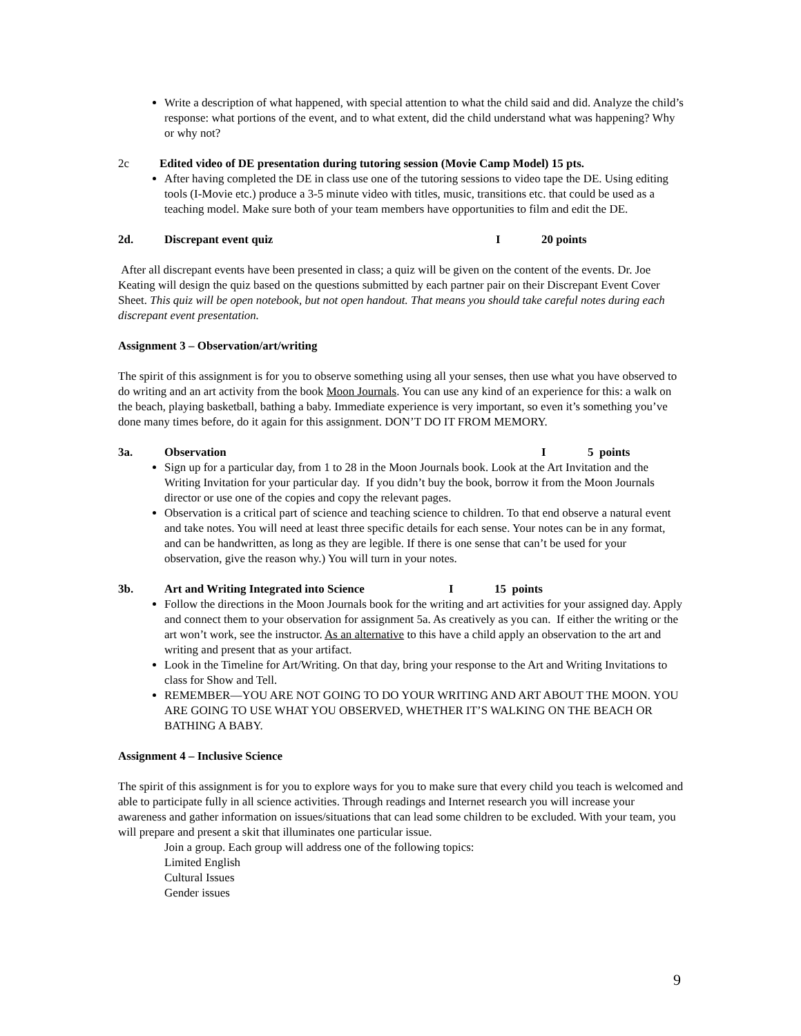Write a description of what happened, with special attention to what the child said and did. Analyze the child’s response: what portions of the event, and to what extent, did the child understand what was happening? Why or why not?
2c Edited video of DE presentation during tutoring session (Movie Camp Model) 15 pts.
After having completed the DE in class use one of the tutoring sessions to video tape the DE. Using editing tools (I-Movie etc.) produce a 3-5 minute video with titles, music, transitions etc. that could be used as a teaching model. Make sure both of your team members have opportunities to film and edit the DE.
2d. Discrepant event quiz I 20 points
After all discrepant events have been presented in class; a quiz will be given on the content of the events. Dr. Joe Keating will design the quiz based on the questions submitted by each partner pair on their Discrepant Event Cover Sheet. This quiz will be open notebook, but not open handout. That means you should take careful notes during each discrepant event presentation.
Assignment 3 – Observation/art/writing
The spirit of this assignment is for you to observe something using all your senses, then use what you have observed to do writing and an art activity from the book Moon Journals. You can use any kind of an experience for this: a walk on the beach, playing basketball, bathing a baby. Immediate experience is very important, so even it’s something you’ve done many times before, do it again for this assignment. DON’T DO IT FROM MEMORY.
3a. Observation I 5 points
Sign up for a particular day, from 1 to 28 in the Moon Journals book. Look at the Art Invitation and the Writing Invitation for your particular day. If you didn’t buy the book, borrow it from the Moon Journals director or use one of the copies and copy the relevant pages.
Observation is a critical part of science and teaching science to children. To that end observe a natural event and take notes. You will need at least three specific details for each sense. Your notes can be in any format, and can be handwritten, as long as they are legible. If there is one sense that can’t be used for your observation, give the reason why.) You will turn in your notes.
3b. Art and Writing Integrated into Science I 15 points
Follow the directions in the Moon Journals book for the writing and art activities for your assigned day. Apply and connect them to your observation for assignment 5a. As creatively as you can. If either the writing or the art won’t work, see the instructor. As an alternative to this have a child apply an observation to the art and writing and present that as your artifact.
Look in the Timeline for Art/Writing. On that day, bring your response to the Art and Writing Invitations to class for Show and Tell.
REMEMBER—YOU ARE NOT GOING TO DO YOUR WRITING AND ART ABOUT THE MOON. YOU ARE GOING TO USE WHAT YOU OBSERVED, WHETHER IT’S WALKING ON THE BEACH OR BATHING A BABY.
Assignment 4 – Inclusive Science
The spirit of this assignment is for you to explore ways for you to make sure that every child you teach is welcomed and able to participate fully in all science activities. Through readings and Internet research you will increase your awareness and gather information on issues/situations that can lead some children to be excluded. With your team, you will prepare and present a skit that illuminates one particular issue.
Join a group. Each group will address one of the following topics:
Limited English
Cultural Issues
Gender issues
9